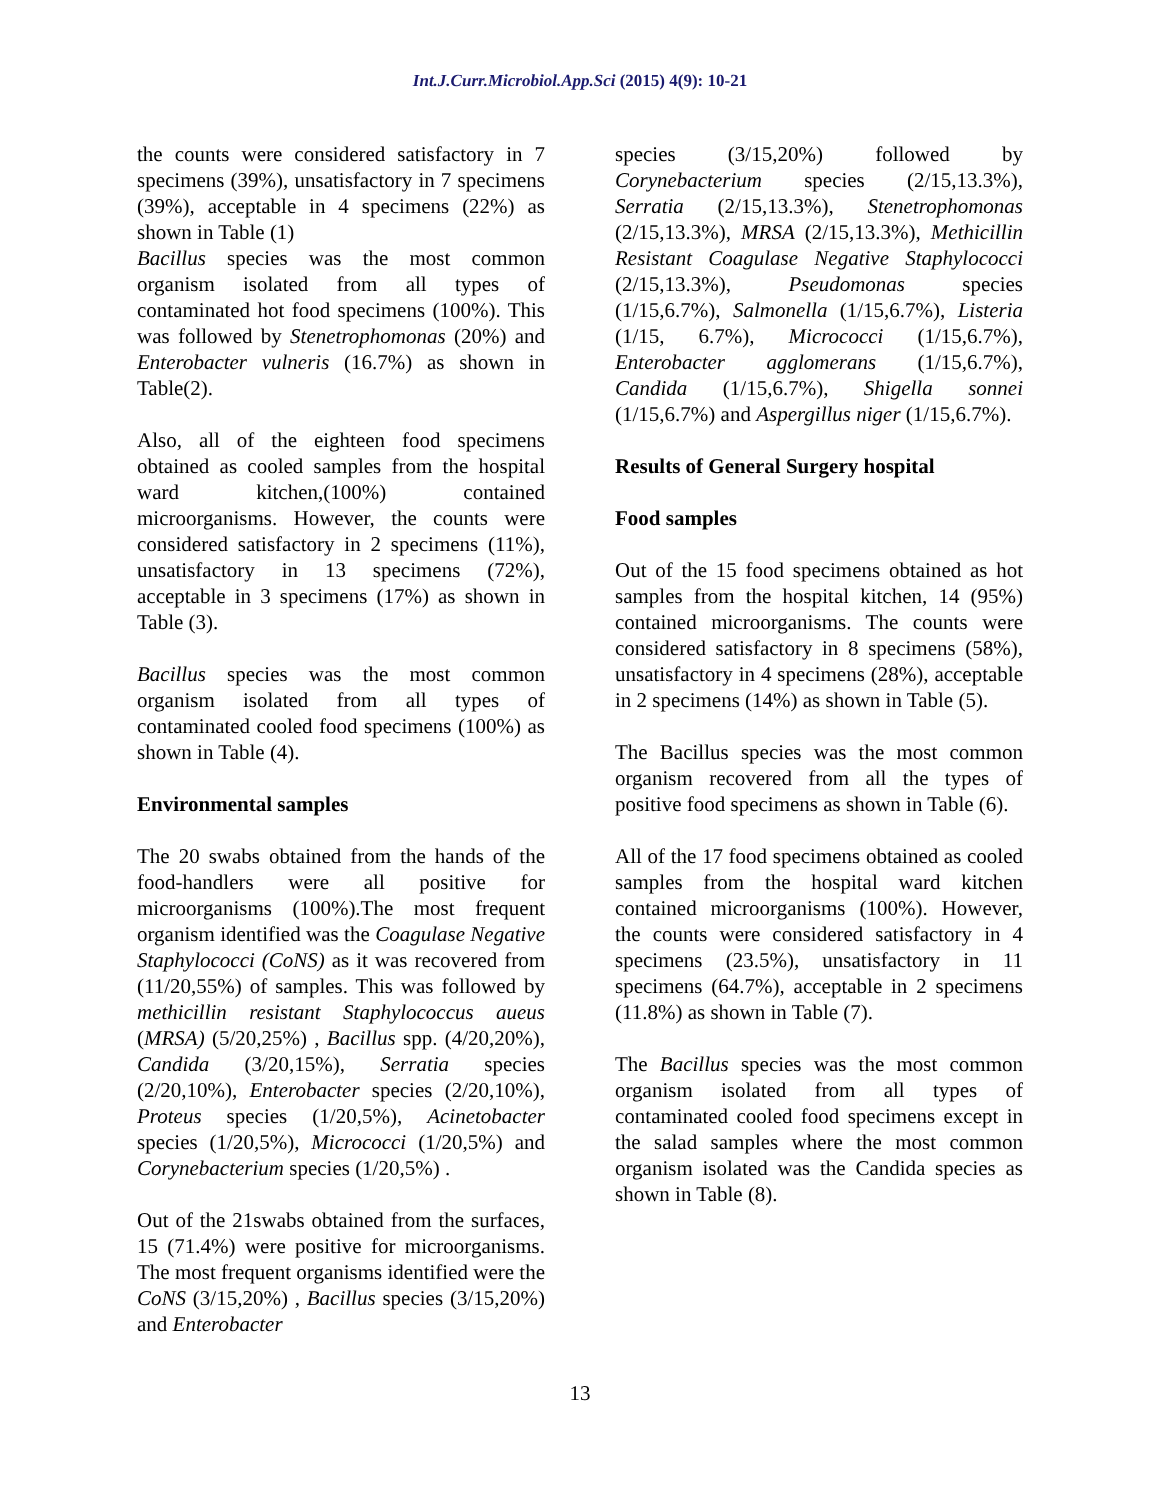Int.J.Curr.Microbiol.App.Sci (2015) 4(9): 10-21
the counts were considered satisfactory in 7 specimens (39%), unsatisfactory in 7 specimens (39%), acceptable in 4 specimens (22%) as shown in Table (1)
Bacillus species was the most common organism isolated from all types of contaminated hot food specimens (100%). This was followed by Stenetrophomonas (20%) and Enterobacter vulneris (16.7%) as shown in Table(2).
Also, all of the eighteen food specimens obtained as cooled samples from the hospital ward kitchen,(100%) contained microorganisms. However, the counts were considered satisfactory in 2 specimens (11%), unsatisfactory in 13 specimens (72%), acceptable in 3 specimens (17%) as shown in Table (3).
Bacillus species was the most common organism isolated from all types of contaminated cooled food specimens (100%) as shown in Table (4).
Environmental samples
The 20 swabs obtained from the hands of the food-handlers were all positive for microorganisms (100%).The most frequent organism identified was the Coagulase Negative Staphylococci (CoNS) as it was recovered from (11/20,55%) of samples. This was followed by methicillin resistant Staphylococcus aueus (MRSA) (5/20,25%) , Bacillus spp. (4/20,20%), Candida (3/20,15%), Serratia species (2/20,10%), Enterobacter species (2/20,10%), Proteus species (1/20,5%), Acinetobacter species (1/20,5%), Micrococci (1/20,5%) and Corynebacterium species (1/20,5%) .
Out of the 21swabs obtained from the surfaces, 15 (71.4%) were positive for microorganisms. The most frequent organisms identified were the CoNS (3/15,20%) , Bacillus species (3/15,20%) and Enterobacter
species (3/15,20%) followed by Corynebacterium species (2/15,13.3%), Serratia (2/15,13.3%), Stenetrophomonas (2/15,13.3%), MRSA (2/15,13.3%), Methicillin Resistant Coagulase Negative Staphylococci (2/15,13.3%), Pseudomonas species (1/15,6.7%), Salmonella (1/15,6.7%), Listeria (1/15, 6.7%), Micrococci (1/15,6.7%), Enterobacter agglomerans (1/15,6.7%), Candida (1/15,6.7%), Shigella sonnei (1/15,6.7%) and Aspergillus niger (1/15,6.7%).
Results of General Surgery hospital
Food samples
Out of the 15 food specimens obtained as hot samples from the hospital kitchen, 14 (95%) contained microorganisms. The counts were considered satisfactory in 8 specimens (58%), unsatisfactory in 4 specimens (28%), acceptable in 2 specimens (14%) as shown in Table (5).
The Bacillus species was the most common organism recovered from all the types of positive food specimens as shown in Table (6).
All of the 17 food specimens obtained as cooled samples from the hospital ward kitchen contained microorganisms (100%). However, the counts were considered satisfactory in 4 specimens (23.5%), unsatisfactory in 11 specimens (64.7%), acceptable in 2 specimens (11.8%) as shown in Table (7).
The Bacillus species was the most common organism isolated from all types of contaminated cooled food specimens except in the salad samples where the most common organism isolated was the Candida species as shown in Table (8).
13